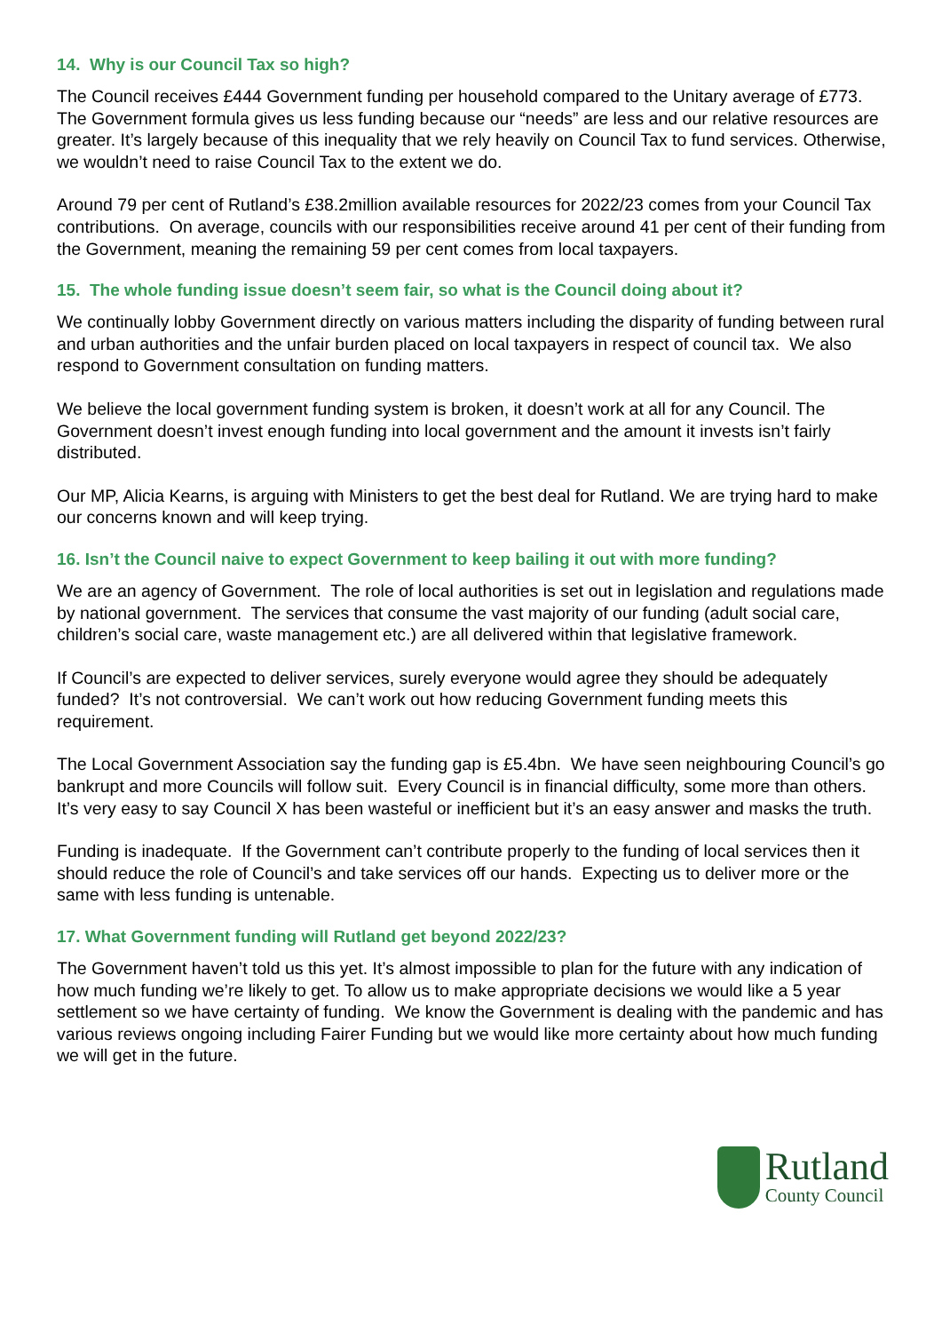14. Why is our Council Tax so high?
The Council receives £444 Government funding per household compared to the Unitary average of £773. The Government formula gives us less funding because our “needs” are less and our relative resources are greater. It’s largely because of this inequality that we rely heavily on Council Tax to fund services. Otherwise, we wouldn’t need to raise Council Tax to the extent we do.
Around 79 per cent of Rutland’s £38.2million available resources for 2022/23 comes from your Council Tax contributions. On average, councils with our responsibilities receive around 41 per cent of their funding from the Government, meaning the remaining 59 per cent comes from local taxpayers.
15. The whole funding issue doesn’t seem fair, so what is the Council doing about it?
We continually lobby Government directly on various matters including the disparity of funding between rural and urban authorities and the unfair burden placed on local taxpayers in respect of council tax. We also respond to Government consultation on funding matters.
We believe the local government funding system is broken, it doesn’t work at all for any Council. The Government doesn’t invest enough funding into local government and the amount it invests isn’t fairly distributed.
Our MP, Alicia Kearns, is arguing with Ministers to get the best deal for Rutland. We are trying hard to make our concerns known and will keep trying.
16. Isn’t the Council naive to expect Government to keep bailing it out with more funding?
We are an agency of Government. The role of local authorities is set out in legislation and regulations made by national government. The services that consume the vast majority of our funding (adult social care, children’s social care, waste management etc.) are all delivered within that legislative framework.
If Council’s are expected to deliver services, surely everyone would agree they should be adequately funded? It’s not controversial. We can’t work out how reducing Government funding meets this requirement.
The Local Government Association say the funding gap is £5.4bn. We have seen neighbouring Council’s go bankrupt and more Councils will follow suit. Every Council is in financial difficulty, some more than others. It’s very easy to say Council X has been wasteful or inefficient but it’s an easy answer and masks the truth.
Funding is inadequate. If the Government can’t contribute properly to the funding of local services then it should reduce the role of Council’s and take services off our hands. Expecting us to deliver more or the same with less funding is untenable.
17. What Government funding will Rutland get beyond 2022/23?
The Government haven’t told us this yet. It’s almost impossible to plan for the future with any indication of how much funding we’re likely to get. To allow us to make appropriate decisions we would like a 5 year settlement so we have certainty of funding. We know the Government is dealing with the pandemic and has various reviews ongoing including Fairer Funding but we would like more certainty about how much funding we will get in the future.
Rutland
County Council